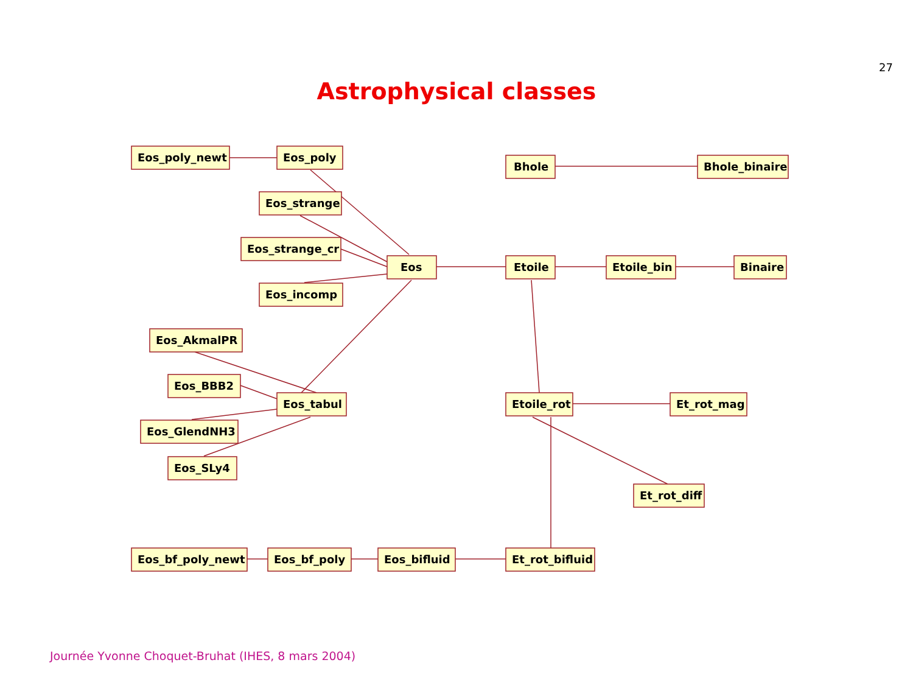27
Astrophysical classes
Eos_poly_newt
Eos_poly
Eos_strange
Eos_strange_cr
Eos_incomp
Eos
Bhole
Bhole_binaire
Etoile
Etoile_bin
Binaire
Eos_AkmalPR
Eos_BBB2
Eos_tabul
Eos_GlendNH3
Eos_SLy4
Etoile_rot
Et_rot_mag
Et_rot_diff
Eos_bf_poly_newt
Eos_bf_poly
Eos_bifluid
Et_rot_bifluid
Journée Yvonne Choquet-Bruhat (IHES, 8 mars 2004)